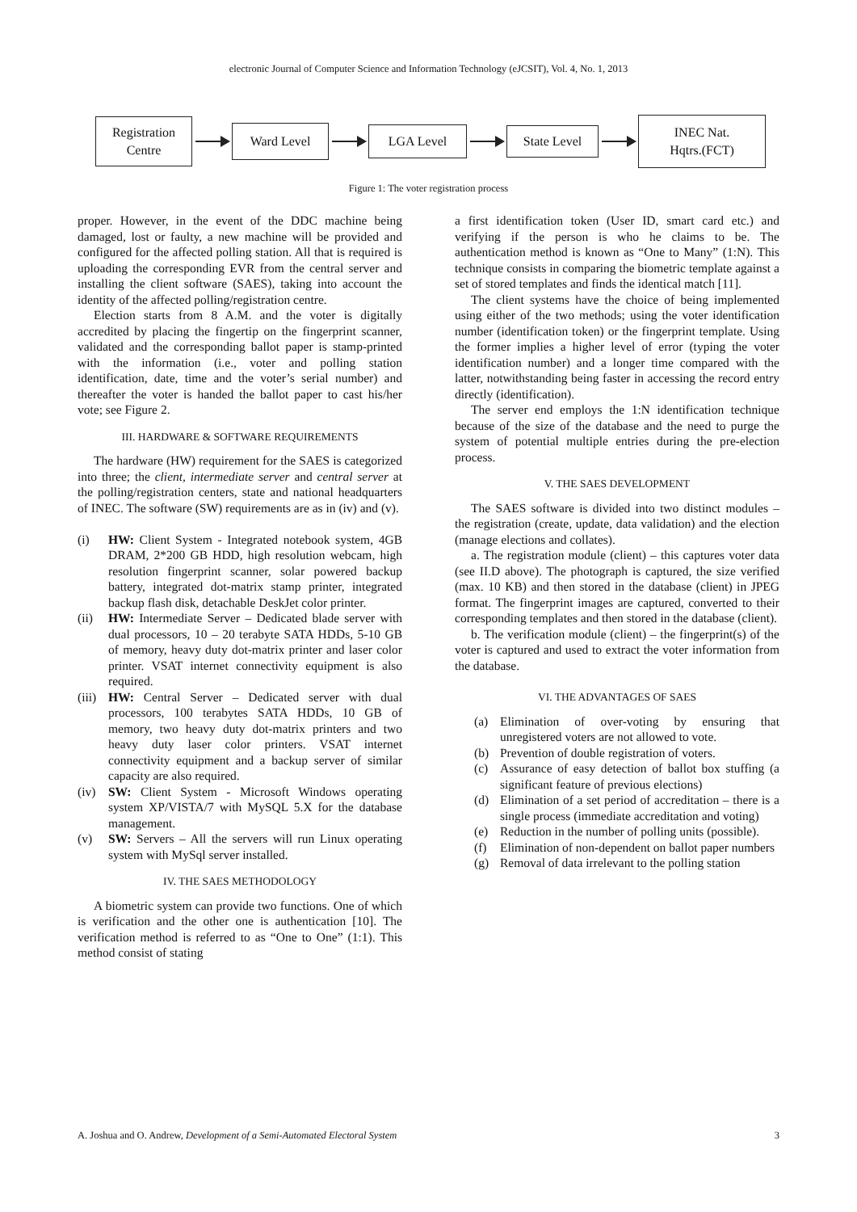electronic Journal of Computer Science and Information Technology (eJCSIT), Vol. 4, No. 1, 2013
Registration
Centre
Ward Level
LGA Level
State Level
INEC Nat.
Hqtrs.(FCT)
Figure 1: The voter registration process
proper. However, in the event of the DDC machine being damaged, lost or faulty, a new machine will be provided and configured for the affected polling station. All that is required is uploading the corresponding EVR from the central server and installing the client software (SAES), taking into account the identity of the affected polling/registration centre.
Election starts from 8 A.M. and the voter is digitally accredited by placing the fingertip on the fingerprint scanner, validated and the corresponding ballot paper is stamp-printed with the information (i.e., voter and polling station identification, date, time and the voter’s serial number) and thereafter the voter is handed the ballot paper to cast his/her vote; see Figure 2.
III. HARDWARE & SOFTWARE REQUIREMENTS
The hardware (HW) requirement for the SAES is categorized into three; the client, intermediate server and central server at the polling/registration centers, state and national headquarters of INEC. The software (SW) requirements are as in (iv) and (v).
(i) HW: Client System - Integrated notebook system, 4GB DRAM, 2*200 GB HDD, high resolution webcam, high resolution fingerprint scanner, solar powered backup battery, integrated dot-matrix stamp printer, integrated backup flash disk, detachable DeskJet color printer.
(ii) HW: Intermediate Server – Dedicated blade server with dual processors, 10 – 20 terabyte SATA HDDs, 5-10 GB of memory, heavy duty dot-matrix printer and laser color printer. VSAT internet connectivity equipment is also required.
(iii) HW: Central Server – Dedicated server with dual processors, 100 terabytes SATA HDDs, 10 GB of memory, two heavy duty dot-matrix printers and two heavy duty laser color printers. VSAT internet connectivity equipment and a backup server of similar capacity are also required.
(iv) SW: Client System - Microsoft Windows operating system XP/VISTA/7 with MySQL 5.X for the database management.
(v) SW: Servers – All the servers will run Linux operating system with MySql server installed.
IV. THE SAES METHODOLOGY
A biometric system can provide two functions. One of which is verification and the other one is authentication [10]. The verification method is referred to as “One to One” (1:1). This method consist of stating
a first identification token (User ID, smart card etc.) and verifying if the person is who he claims to be. The authentication method is known as “One to Many” (1:N). This technique consists in comparing the biometric template against a set of stored templates and finds the identical match [11].
The client systems have the choice of being implemented using either of the two methods; using the voter identification number (identification token) or the fingerprint template. Using the former implies a higher level of error (typing the voter identification number) and a longer time compared with the latter, notwithstanding being faster in accessing the record entry directly (identification).
The server end employs the 1:N identification technique because of the size of the database and the need to purge the system of potential multiple entries during the pre-election process.
V. THE SAES DEVELOPMENT
The SAES software is divided into two distinct modules – the registration (create, update, data validation) and the election (manage elections and collates).
a. The registration module (client) – this captures voter data (see II.D above). The photograph is captured, the size verified (max. 10 KB) and then stored in the database (client) in JPEG format. The fingerprint images are captured, converted to their corresponding templates and then stored in the database (client).
b. The verification module (client) – the fingerprint(s) of the voter is captured and used to extract the voter information from the database.
VI. THE ADVANTAGES OF SAES
(a) Elimination of over-voting by ensuring that unregistered voters are not allowed to vote.
(b) Prevention of double registration of voters.
(c) Assurance of easy detection of ballot box stuffing (a significant feature of previous elections)
(d) Elimination of a set period of accreditation – there is a single process (immediate accreditation and voting)
(e) Reduction in the number of polling units (possible).
(f) Elimination of non-dependent on ballot paper numbers
(g) Removal of data irrelevant to the polling station
A. Joshua and O. Andrew, Development of a Semi-Automated Electoral System 3